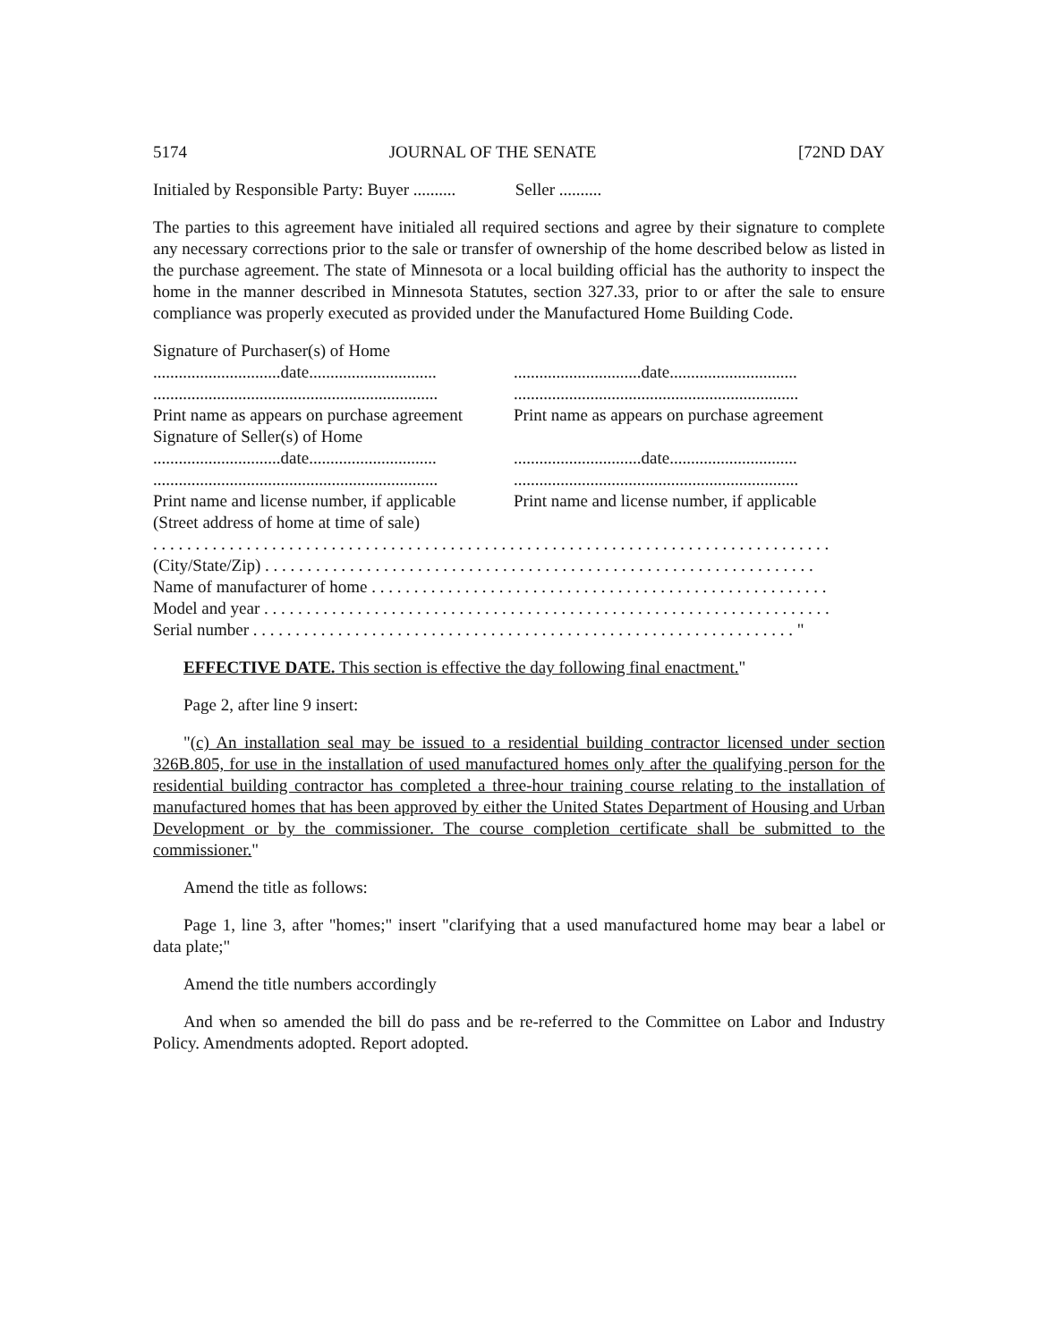5174 JOURNAL OF THE SENATE [72ND DAY
Initialed by Responsible Party: Buyer .......... Seller ..........
The parties to this agreement have initialed all required sections and agree by their signature to complete any necessary corrections prior to the sale or transfer of ownership of the home described below as listed in the purchase agreement. The state of Minnesota or a local building official has the authority to inspect the home in the manner described in Minnesota Statutes, section 327.33, prior to or after the sale to ensure compliance was properly executed as provided under the Manufactured Home Building Code.
Signature of Purchaser(s) of Home
..............................date.............................. ..............................date..............................
................................................................... ...................................................................
Print name as appears on purchase agreement Print name as appears on purchase agreement
Signature of Seller(s) of Home
..............................date.............................. ..............................date..............................
................................................................... ...................................................................
Print name and license number, if applicable Print name and license number, if applicable
(Street address of home at time of sale)
. . . . . . . . . . . . . . . . . . . . . . . . . . . . . . . . . . . . . . . . . . . . . . . . . . . . . . . . . . . . . . . . . . . . . . . . . . . . . . . .
(City/State/Zip) . . . . . . . . . . . . . . . . . . . . . . . . . . . . . . . . . . . . . . . . . . . . . . . . . . . . . . . . . . . . . . . . .
Name of manufacturer of home . . . . . . . . . . . . . . . . . . . . . . . . . . . . . . . . . . . . . . . . . . . . . . . . . . . . . .
Model and year . . . . . . . . . . . . . . . . . . . . . . . . . . . . . . . . . . . . . . . . . . . . . . . . . . . . . . . . . . . . . . . . . . .
Serial number . . . . . . . . . . . . . . . . . . . . . . . . . . . . . . . . . . . . . . . . . . . . . . . . . . . . . . . . . . . . . . . . "
EFFECTIVE DATE. This section is effective the day following final enactment."
Page 2, after line 9 insert:
"(c) An installation seal may be issued to a residential building contractor licensed under section 326B.805, for use in the installation of used manufactured homes only after the qualifying person for the residential building contractor has completed a three-hour training course relating to the installation of manufactured homes that has been approved by either the United States Department of Housing and Urban Development or by the commissioner. The course completion certificate shall be submitted to the commissioner."
Amend the title as follows:
Page 1, line 3, after "homes;" insert "clarifying that a used manufactured home may bear a label or data plate;"
Amend the title numbers accordingly
And when so amended the bill do pass and be re-referred to the Committee on Labor and Industry Policy. Amendments adopted. Report adopted.